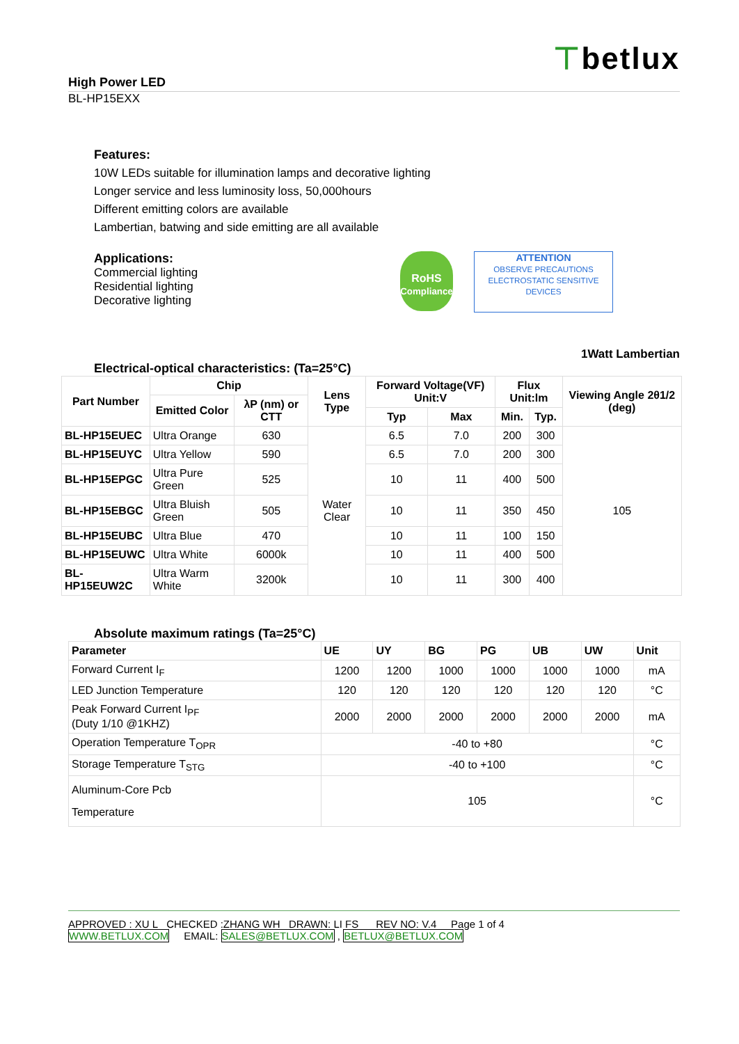⊤betlux
High Power LED
BL-HP15EXX
Features:
10W LEDs suitable for illumination lamps and decorative lighting
Longer service and less luminosity loss, 50,000hours
Different emitting colors are available
Lambertian, batwing and side emitting are all available
Applications:
Commercial lighting
Residential lighting
Decorative lighting
RoHS
Compliance ATTENTION
OBSERVE PRECAUTIONS ELECTROSTATIC SENSITIVE DEVICES
1Watt Lambertian
Electrical-optical characteristics: (Ta=25°C)
| Part Number | Chip | | Lens Type | Forward Voltage(VF) Unit:V | | Flux Unit:lm | | Viewing Angle 2θ1/2 (deg) |
| --- | --- | --- | --- | --- | --- | --- | --- | --- |
| | Emitted Color | λP (nm) or CTT | | | | | | |
| | | | | Typ | Max | Min. | Typ. | |
| BL-HP15EUEC | Ultra Orange | 630 | Water Clear | 6.5 | 7.0 | 200 | 300 | 105 |
| BL-HP15EUYC | Ultra Yellow | 590 | | 6.5 | 7.0 | 200 | 300 | |
| BL-HP15EPGC | Ultra Pure Green | 525 | | 10 | 11 | 400 | 500 | |
| BL-HP15EBGC | Ultra Bluish Green | 505 | | 10 | 11 | 350 | 450 | |
| BL-HP15EUBC | Ultra Blue | 470 | | 10 | 11 | 100 | 150 | |
| BL-HP15EUWC | Ultra White | 6000k | | 10 | 11 | 400 | 500 | |
| BL-HP15EUW2C | Ultra Warm White | 3200k | | 10 | 11 | 300 | 400 | |
Absolute maximum ratings (Ta=25°C)
| Parameter | UE | UY | BG | PG | UB | UW | Unit |
| --- | --- | --- | --- | --- | --- | --- | --- |
| Forward Current I<sub>F</sub> | 1200 | 1200 | 1000 | 1000 | 1000 | 1000 | mA |
| LED Junction Temperature | 120 | 120 | 120 | 120 | 120 | 120 | °C |
| Peak Forward Current I<sub>PF</sub> (Duty 1/10 @1KHZ) | 2000 | 2000 | 2000 | 2000 | 2000 | 2000 | mA |
| Operation Temperature T<sub>OPR</sub> | -40 to +80 | | | | | | °C |
| Storage Temperature T<sub>STG</sub> | -40 to +100 | | | | | | °C |
| Aluminum-Core Pcb Temperature | 105 | | | | | | °C |
APPROVED : XU L CHECKED :ZHANG WH DRAWN: LI FS REV NO: V.4 Page 1 of 4
WWW.BETLUX.COM EMAIL: SALES@BETLUX.COM , BETLUX@BETLUX.COM